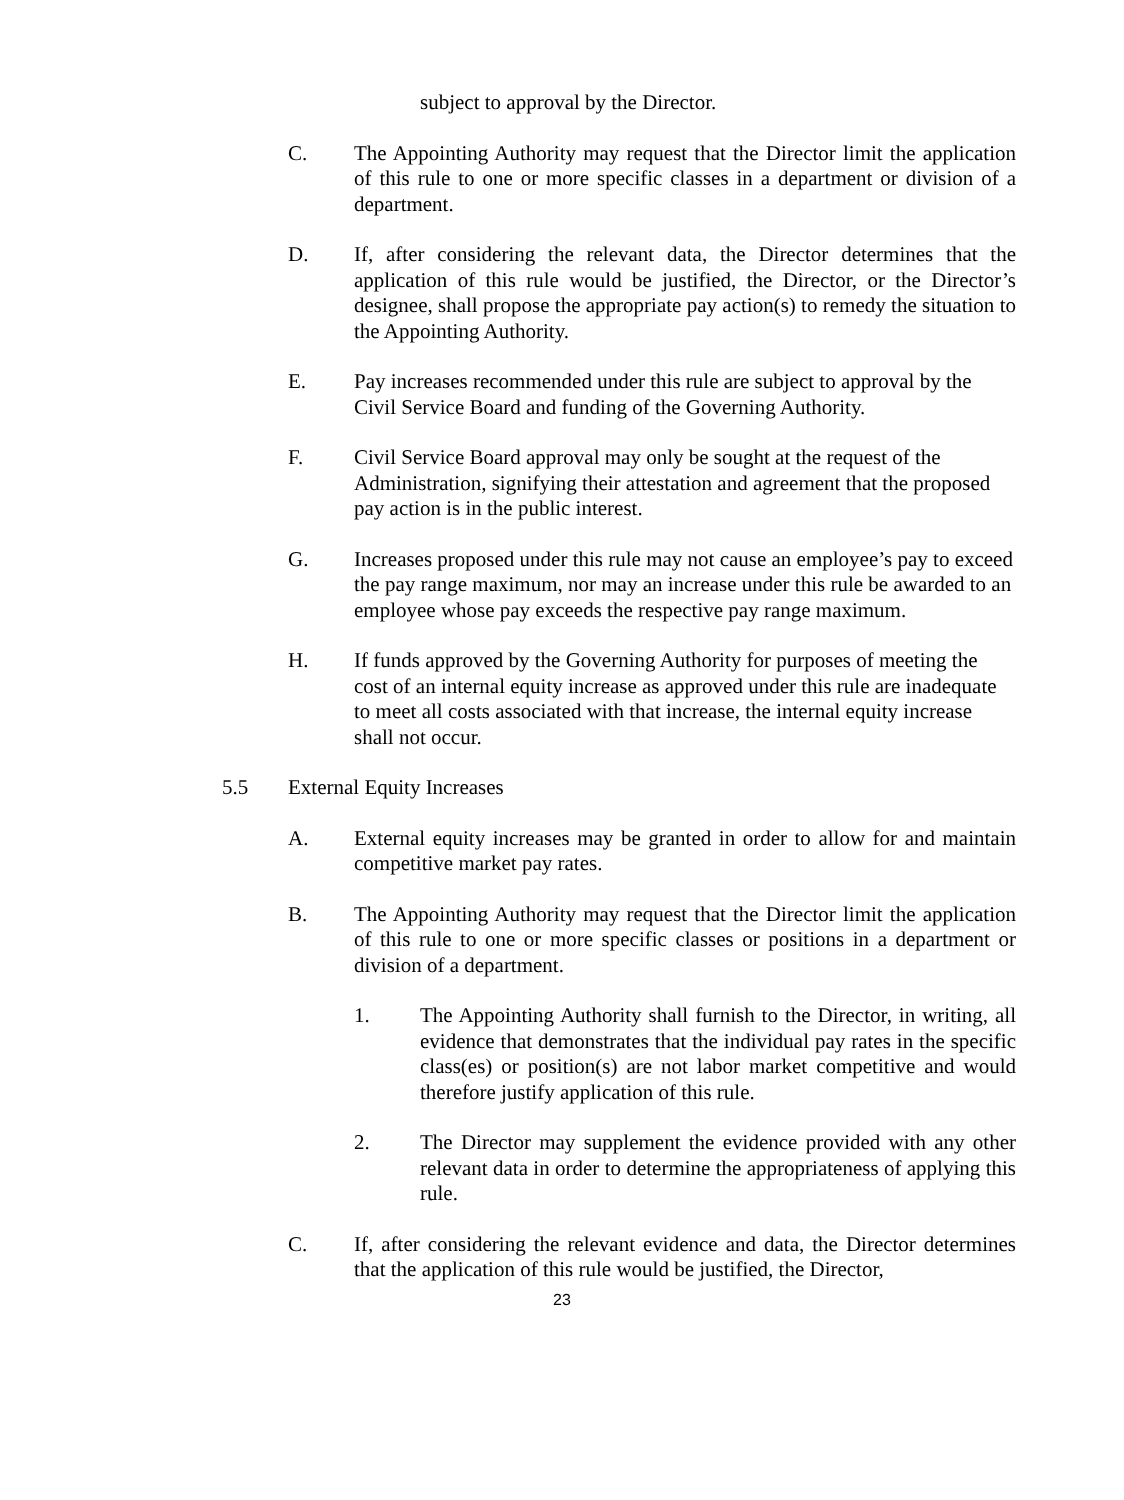subject to approval by the Director.
C. The Appointing Authority may request that the Director limit the application of this rule to one or more specific classes in a department or division of a department.
D. If, after considering the relevant data, the Director determines that the application of this rule would be justified, the Director, or the Director’s designee, shall propose the appropriate pay action(s) to remedy the situation to the Appointing Authority.
E. Pay increases recommended under this rule are subject to approval by the Civil Service Board and funding of the Governing Authority.
F. Civil Service Board approval may only be sought at the request of the Administration, signifying their attestation and agreement that the proposed pay action is in the public interest.
G. Increases proposed under this rule may not cause an employee’s pay to exceed the pay range maximum, nor may an increase under this rule be awarded to an employee whose pay exceeds the respective pay range maximum.
H. If funds approved by the Governing Authority for purposes of meeting the cost of an internal equity increase as approved under this rule are inadequate to meet all costs associated with that increase, the internal equity increase shall not occur.
5.5 External Equity Increases
A. External equity increases may be granted in order to allow for and maintain competitive market pay rates.
B. The Appointing Authority may request that the Director limit the application of this rule to one or more specific classes or positions in a department or division of a department.
1. The Appointing Authority shall furnish to the Director, in writing, all evidence that demonstrates that the individual pay rates in the specific class(es) or position(s) are not labor market competitive and would therefore justify application of this rule.
2. The Director may supplement the evidence provided with any other relevant data in order to determine the appropriateness of applying this rule.
C. If, after considering the relevant evidence and data, the Director determines that the application of this rule would be justified, the Director,
23